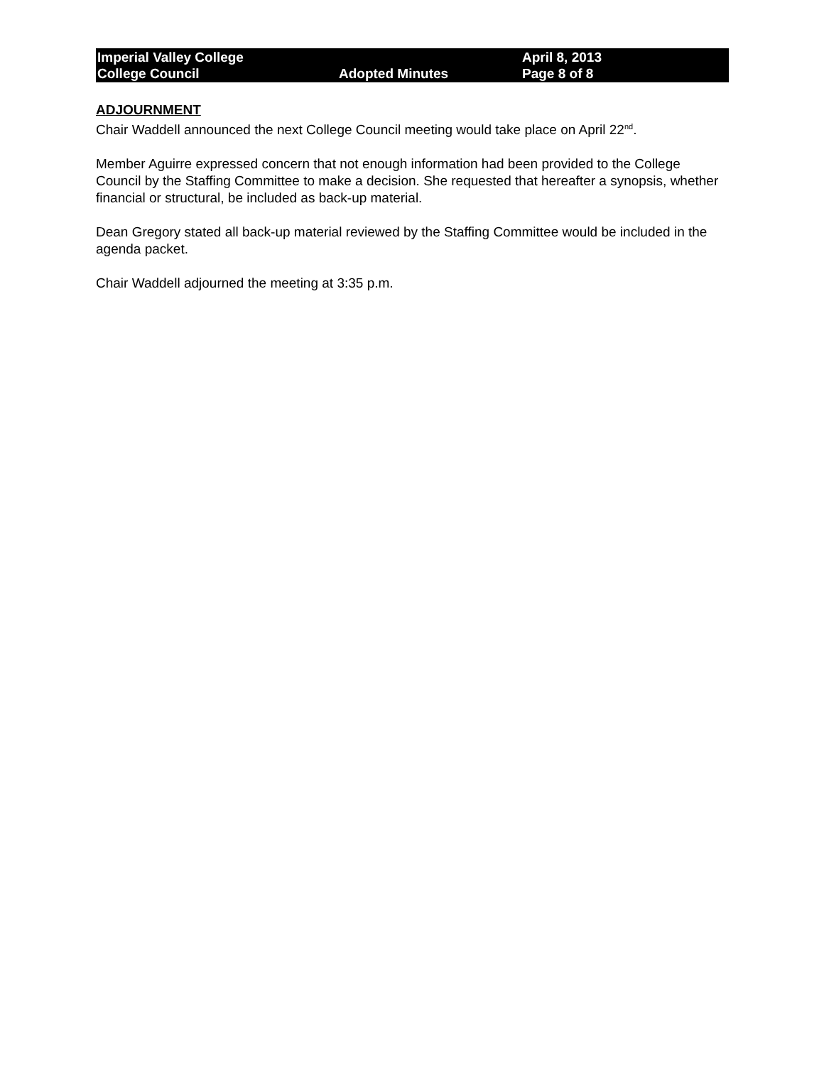Imperial Valley College April 8, 2013
College Council Adopted Minutes Page 8 of 8
ADJOURNMENT
Chair Waddell announced the next College Council meeting would take place on April 22<sup>nd</sup>.
Member Aguirre expressed concern that not enough information had been provided to the College Council by the Staffing Committee to make a decision. She requested that hereafter a synopsis, whether financial or structural, be included as back-up material.
Dean Gregory stated all back-up material reviewed by the Staffing Committee would be included in the agenda packet.
Chair Waddell adjourned the meeting at 3:35 p.m.